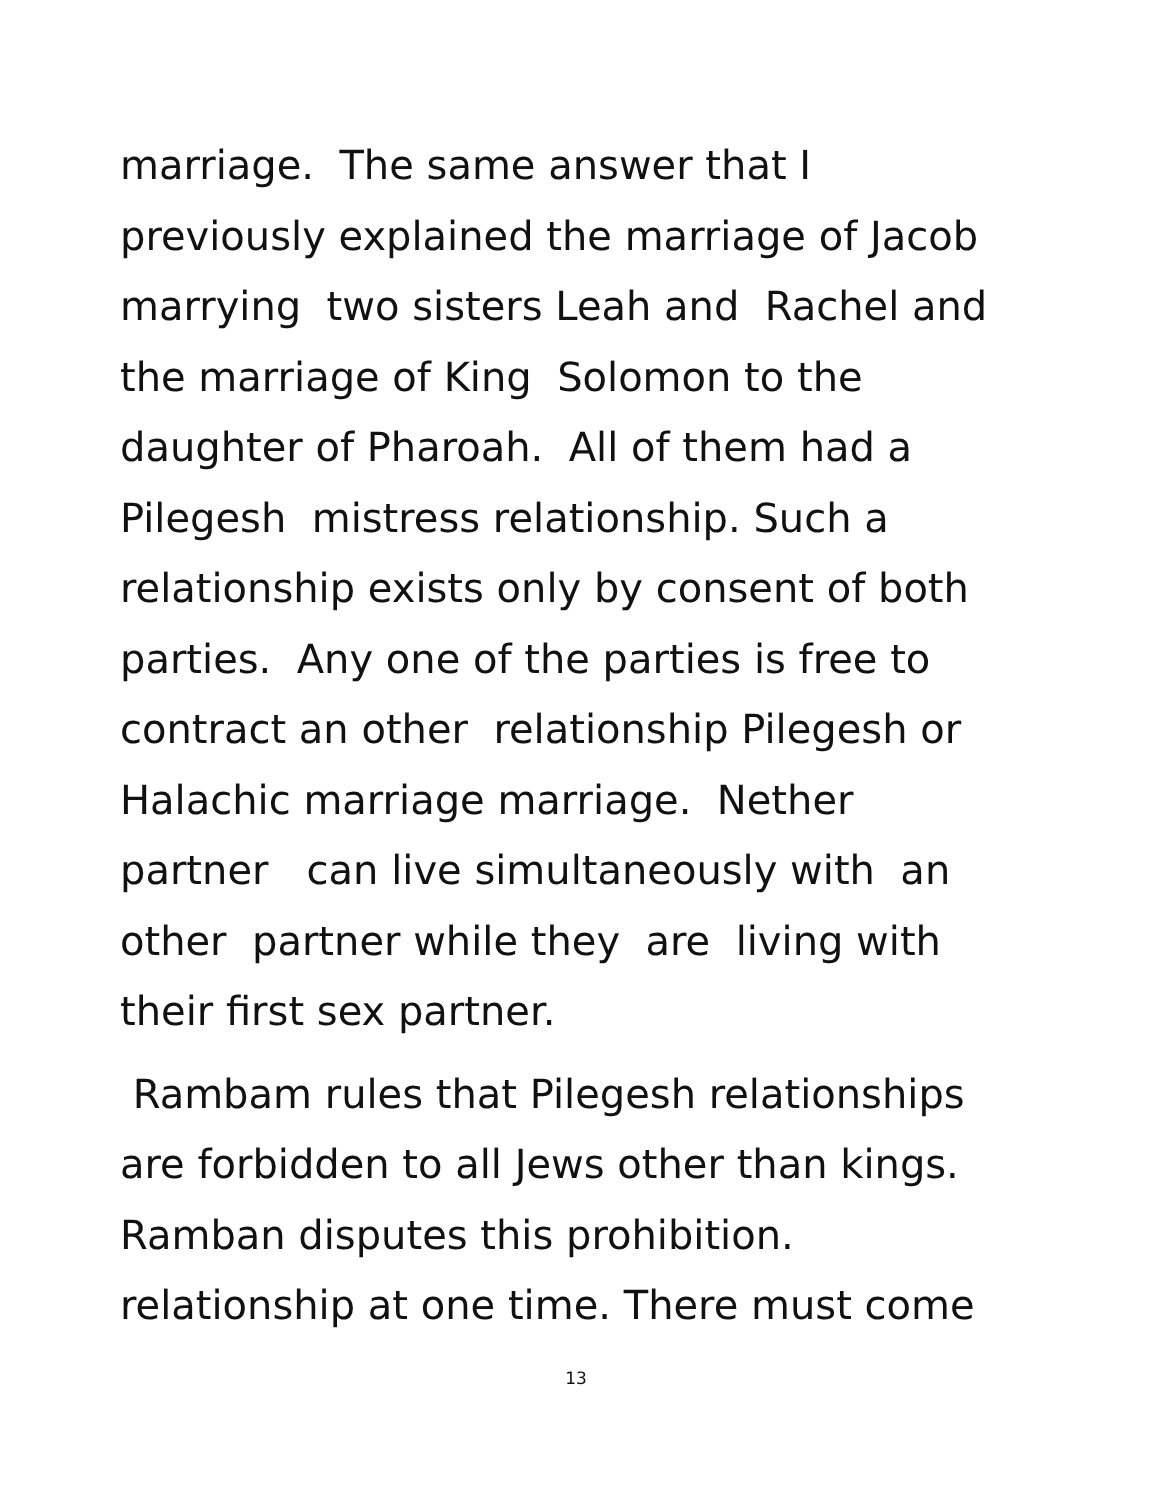marriage. The same answer that I
previously explained the marriage of Jacob
marrying two sisters Leah and Rachel and
the marriage of King Solomon to the
daughter of Pharoah. All of them had a
Pilegesh mistress relationship. Such a
relationship exists only by consent of both
parties. Any one of the parties is free to
contract an other relationship Pilegesh or
Halachic marriage marriage. Nether
partner can live simultaneously with an
other partner while they are living with
their first sex partner.
Rambam rules that Pilegesh relationships
are forbidden to all Jews other than kings.
Ramban disputes this prohibition.
relationship at one time. There must come
13